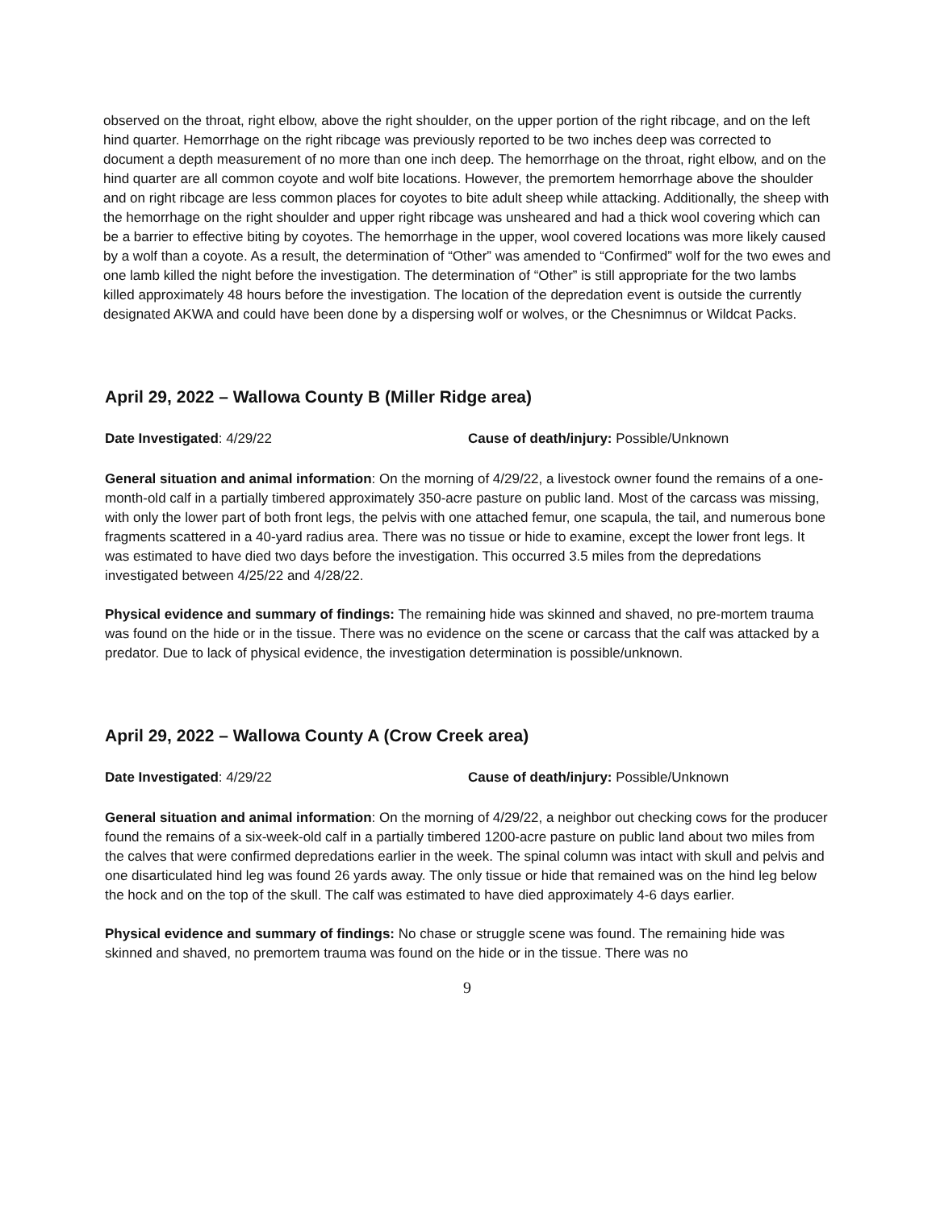observed on the throat, right elbow, above the right shoulder, on the upper portion of the right ribcage, and on the left hind quarter. Hemorrhage on the right ribcage was previously reported to be two inches deep was corrected to document a depth measurement of no more than one inch deep. The hemorrhage on the throat, right elbow, and on the hind quarter are all common coyote and wolf bite locations. However, the premortem hemorrhage above the shoulder and on right ribcage are less common places for coyotes to bite adult sheep while attacking. Additionally, the sheep with the hemorrhage on the right shoulder and upper right ribcage was unsheared and had a thick wool covering which can be a barrier to effective biting by coyotes. The hemorrhage in the upper, wool covered locations was more likely caused by a wolf than a coyote. As a result, the determination of “Other” was amended to “Confirmed” wolf for the two ewes and one lamb killed the night before the investigation. The determination of “Other” is still appropriate for the two lambs killed approximately 48 hours before the investigation. The location of the depredation event is outside the currently designated AKWA and could have been done by a dispersing wolf or wolves, or the Chesnimnus or Wildcat Packs.
April 29, 2022 – Wallowa County B (Miller Ridge area)
Date Investigated: 4/29/22 Cause of death/injury: Possible/Unknown
General situation and animal information: On the morning of 4/29/22, a livestock owner found the remains of a one-month-old calf in a partially timbered approximately 350-acre pasture on public land. Most of the carcass was missing, with only the lower part of both front legs, the pelvis with one attached femur, one scapula, the tail, and numerous bone fragments scattered in a 40-yard radius area. There was no tissue or hide to examine, except the lower front legs. It was estimated to have died two days before the investigation. This occurred 3.5 miles from the depredations investigated between 4/25/22 and 4/28/22.
Physical evidence and summary of findings: The remaining hide was skinned and shaved, no pre-mortem trauma was found on the hide or in the tissue. There was no evidence on the scene or carcass that the calf was attacked by a predator. Due to lack of physical evidence, the investigation determination is possible/unknown.
April 29, 2022 – Wallowa County A (Crow Creek area)
Date Investigated: 4/29/22 Cause of death/injury: Possible/Unknown
General situation and animal information: On the morning of 4/29/22, a neighbor out checking cows for the producer found the remains of a six-week-old calf in a partially timbered 1200-acre pasture on public land about two miles from the calves that were confirmed depredations earlier in the week. The spinal column was intact with skull and pelvis and one disarticulated hind leg was found 26 yards away. The only tissue or hide that remained was on the hind leg below the hock and on the top of the skull. The calf was estimated to have died approximately 4-6 days earlier.
Physical evidence and summary of findings: No chase or struggle scene was found. The remaining hide was skinned and shaved, no premortem trauma was found on the hide or in the tissue. There was no
9